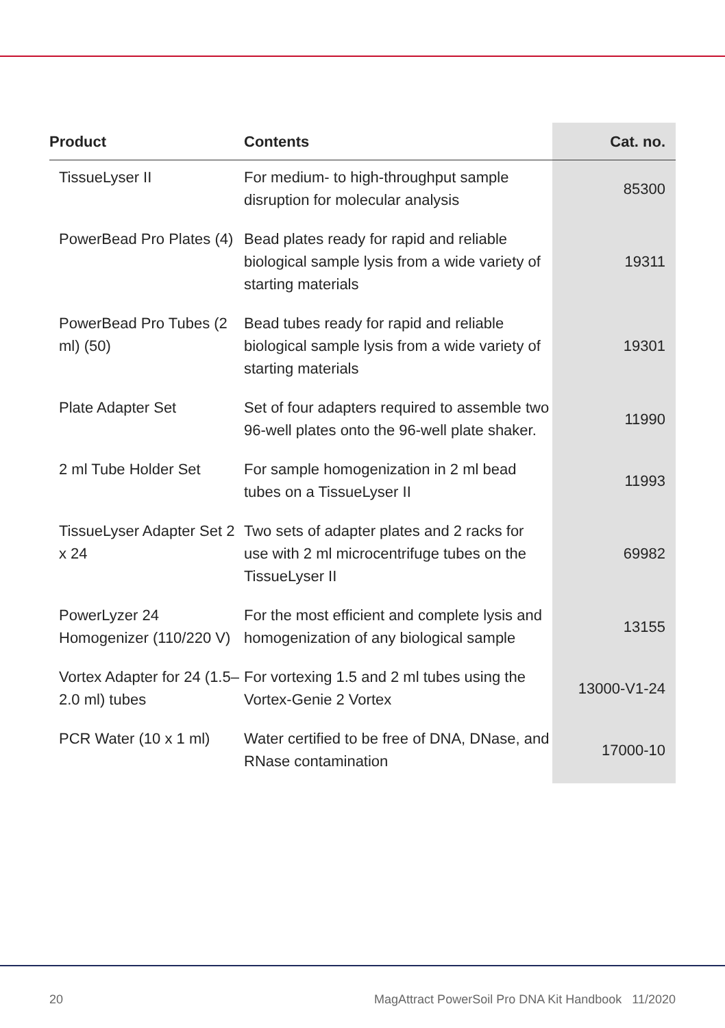| Product | Contents | Cat. no. |
| --- | --- | --- |
| TissueLyser II | For medium- to high-throughput sample disruption for molecular analysis | 85300 |
| PowerBead Pro Plates (4) | Bead plates ready for rapid and reliable biological sample lysis from a wide variety of starting materials | 19311 |
| PowerBead Pro Tubes (2 ml) (50) | Bead tubes ready for rapid and reliable biological sample lysis from a wide variety of starting materials | 19301 |
| Plate Adapter Set | Set of four adapters required to assemble two 96-well plates onto the 96-well plate shaker. | 11990 |
| 2 ml Tube Holder Set | For sample homogenization in 2 ml bead tubes on a TissueLyser II | 11993 |
| TissueLyser Adapter Set 2 x 24 | Two sets of adapter plates and 2 racks for use with 2 ml microcentrifuge tubes on the TissueLyser II | 69982 |
| PowerLyzer 24 Homogenizer (110/220 V) | For the most efficient and complete lysis and homogenization of any biological sample | 13155 |
| Vortex Adapter for 24 (1.5–2.0 ml) tubes | For vortexing 1.5 and 2 ml tubes using the Vortex-Genie 2 Vortex | 13000-V1-24 |
| PCR Water (10 x 1 ml) | Water certified to be free of DNA, DNase, and RNase contamination | 17000-10 |
20 MagAttract PowerSoil Pro DNA Kit Handbook 11/2020